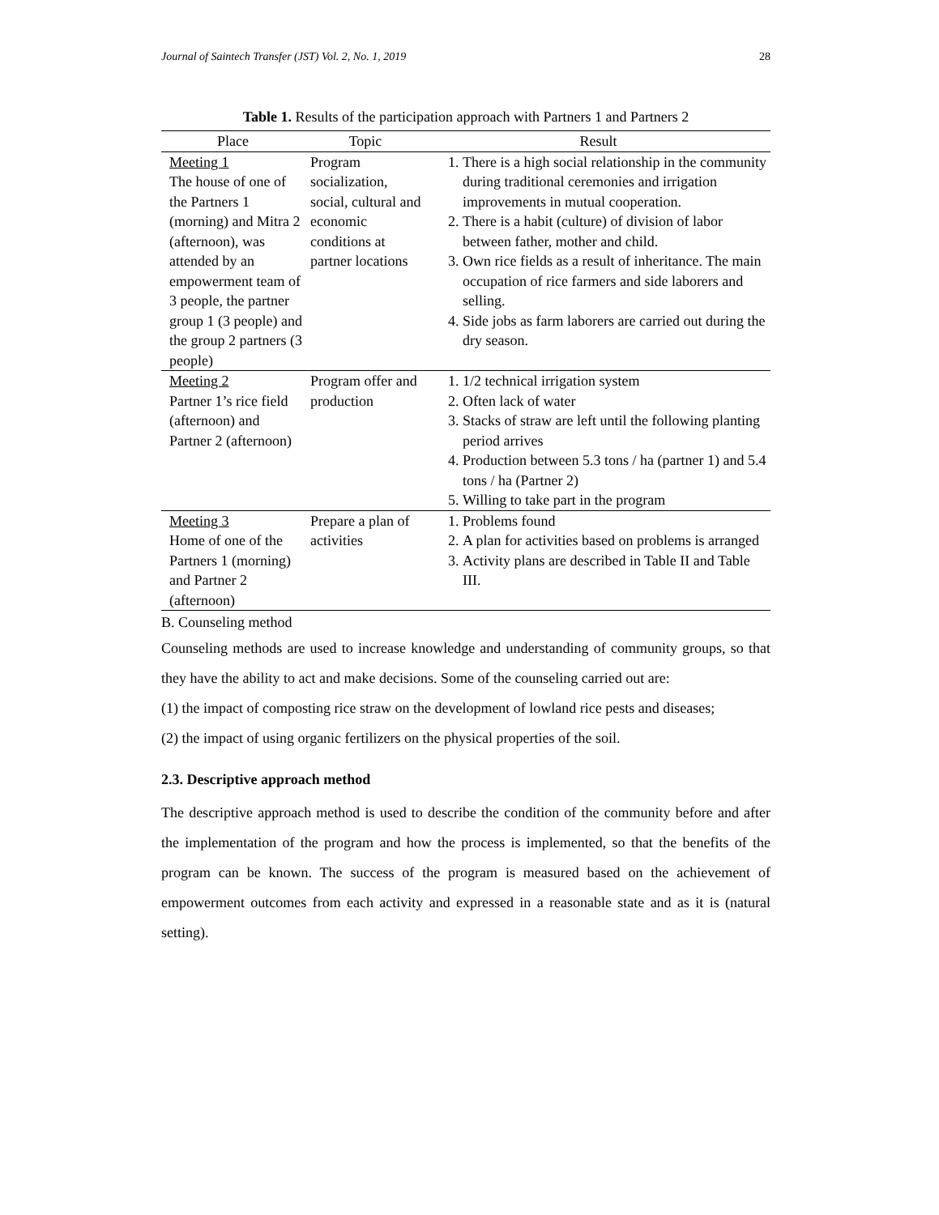Journal of Saintech Transfer (JST) Vol. 2, No. 1, 2019 28
Table 1. Results of the participation approach with Partners 1 and Partners 2
| Place | Topic | Result |
| --- | --- | --- |
| Meeting 1 The house of one of the Partners 1 (morning) and Mitra 2 (afternoon), was attended by an empowerment team of 3 people, the partner group 1 (3 people) and the group 2 partners (3 people) | Program socialization, social, cultural and economic conditions at partner locations | 1. There is a high social relationship in the community during traditional ceremonies and irrigation improvements in mutual cooperation. 2. There is a habit (culture) of division of labor between father, mother and child. 3. Own rice fields as a result of inheritance. The main occupation of rice farmers and side laborers and selling. 4. Side jobs as farm laborers are carried out during the dry season. |
| Meeting 2 Partner 1’s rice field (afternoon) and Partner 2 (afternoon) | Program offer and production | 1. 1/2 technical irrigation system 2. Often lack of water 3. Stacks of straw are left until the following planting period arrives 4. Production between 5.3 tons / ha (partner 1) and 5.4 tons / ha (Partner 2) 5. Willing to take part in the program |
| Meeting 3 Home of one of the Partners 1 (morning) and Partner 2 (afternoon) | Prepare a plan of activities | 1. Problems found 2. A plan for activities based on problems is arranged 3. Activity plans are described in Table II and Table III. |
B. Counseling method
Counseling methods are used to increase knowledge and understanding of community groups, so that they have the ability to act and make decisions. Some of the counseling carried out are:
(1) the impact of composting rice straw on the development of lowland rice pests and diseases;
(2) the impact of using organic fertilizers on the physical properties of the soil.
2.3. Descriptive approach method
The descriptive approach method is used to describe the condition of the community before and after the implementation of the program and how the process is implemented, so that the benefits of the program can be known. The success of the program is measured based on the achievement of empowerment outcomes from each activity and expressed in a reasonable state and as it is (natural setting).